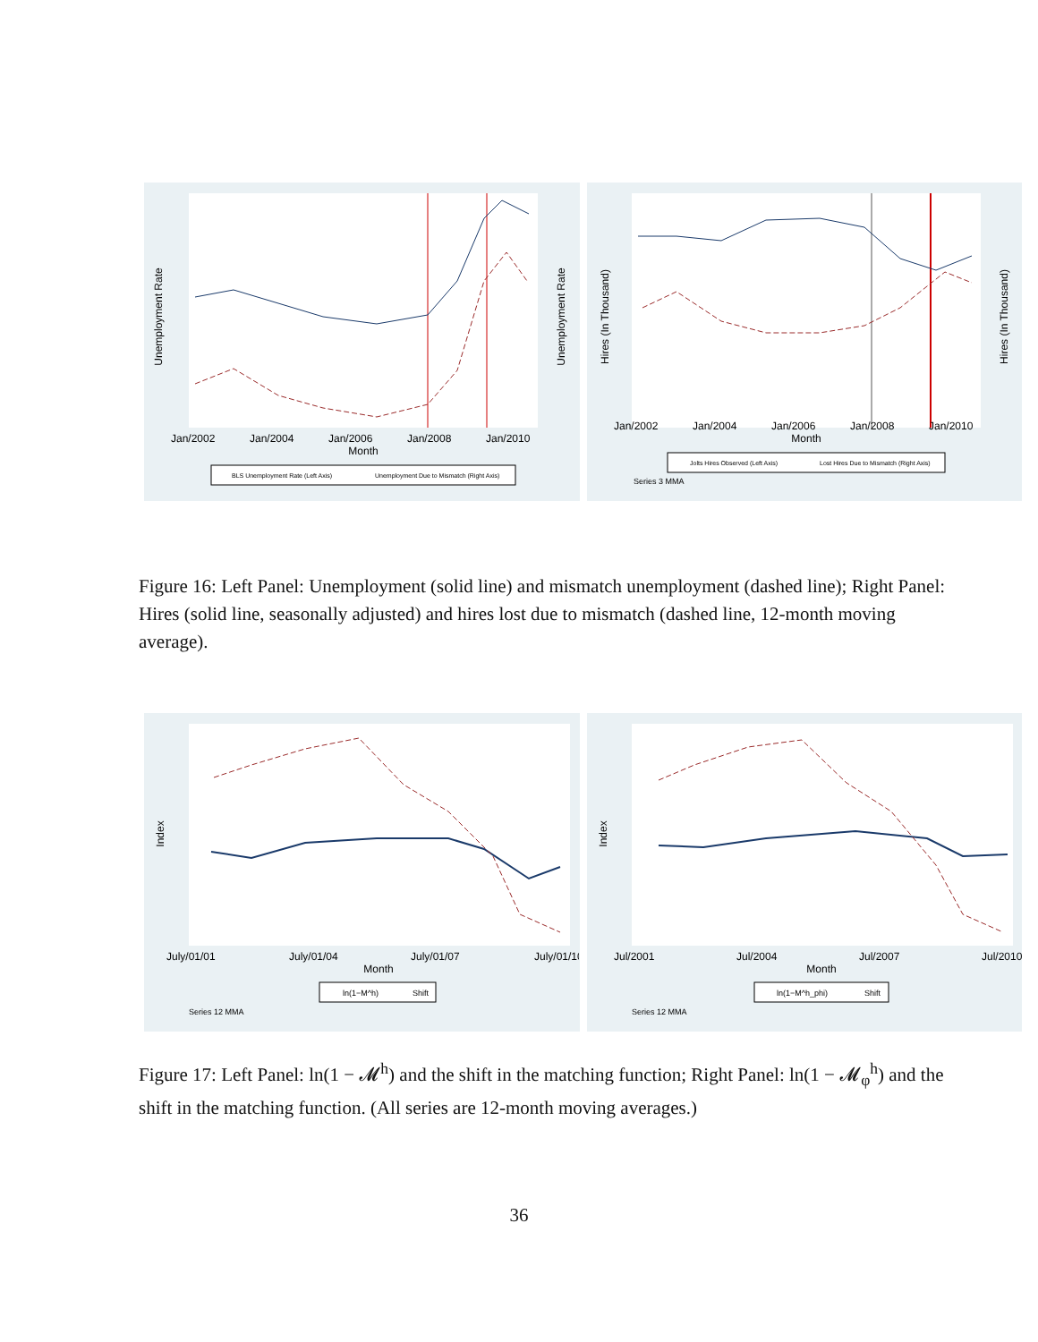Unemployment Rate
Unemployment Rate
Jan/2002
Jan/2004
Jan/2006
Jan/2008
Jan/2010
Month
BLS Unemployment Rate (Left Axis)
Unemployment Due to Mismatch (Right Axis)
Hires (In Thousand)
Hires (In Thousand)
Jan/2002
Jan/2004
Jan/2006
Jan/2008
Jan/2010
Month
Jolts Hires Observed (Left Axis)
Lost Hires Due to Mismatch (Right Axis)
Series 3 MMA
Figure 16: Left Panel: Unemployment (solid line) and mismatch unemployment (dashed line); Right Panel: Hires (solid line, seasonally adjusted) and hires lost due to mismatch (dashed line, 12-month moving average).
Index
July/01/01
July/01/04
July/01/07
July/01/10
Month
ln(1−M^h)
Shift
Series 12 MMA
Index
Jul/2001
Jul/2004
Jul/2007
Jul/2010
Month
ln(1−M^h_phi)
Shift
Series 12 MMA
Figure 17: Left Panel: ln(1 − 𝓜<sup>h</sup>) and the shift in the matching function; Right Panel: ln(1 − 𝓜<sub>φ</sub><sup>h</sup>) and the shift in the matching function. (All series are 12-month moving averages.)
36